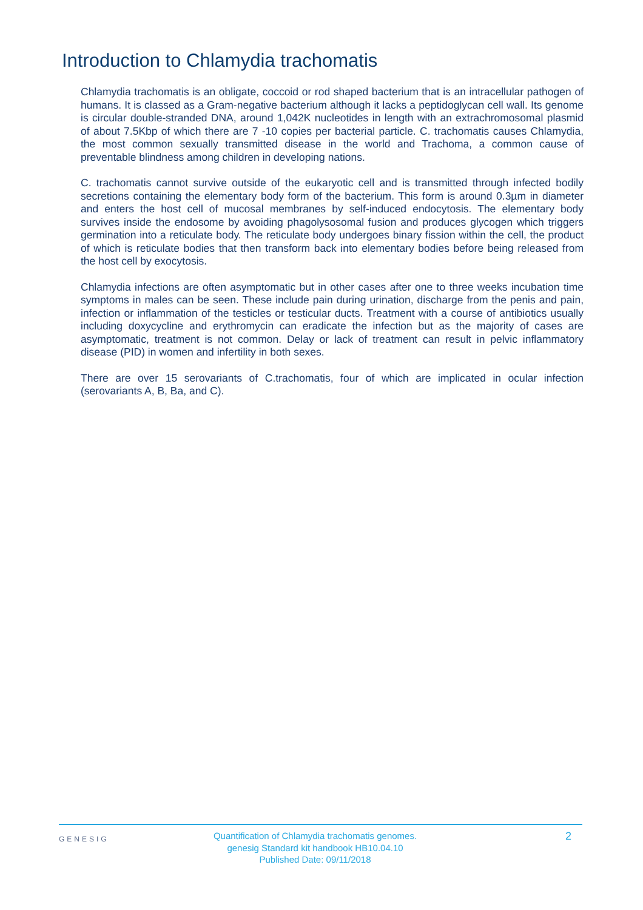Introduction to Chlamydia trachomatis
Chlamydia trachomatis is an obligate, coccoid or rod shaped bacterium that is an intracellular pathogen of humans. It is classed as a Gram-negative bacterium although it lacks a peptidoglycan cell wall. Its genome is circular double-stranded DNA, around 1,042K nucleotides in length with an extrachromosomal plasmid of about 7.5Kbp of which there are 7 -10 copies per bacterial particle. C. trachomatis causes Chlamydia, the most common sexually transmitted disease in the world and Trachoma, a common cause of preventable blindness among children in developing nations.
C. trachomatis cannot survive outside of the eukaryotic cell and is transmitted through infected bodily secretions containing the elementary body form of the bacterium. This form is around 0.3µm in diameter and enters the host cell of mucosal membranes by self-induced endocytosis. The elementary body survives inside the endosome by avoiding phagolysosomal fusion and produces glycogen which triggers germination into a reticulate body. The reticulate body undergoes binary fission within the cell, the product of which is reticulate bodies that then transform back into elementary bodies before being released from the host cell by exocytosis.
Chlamydia infections are often asymptomatic but in other cases after one to three weeks incubation time symptoms in males can be seen. These include pain during urination, discharge from the penis and pain, infection or inflammation of the testicles or testicular ducts. Treatment with a course of antibiotics usually including doxycycline and erythromycin can eradicate the infection but as the majority of cases are asymptomatic, treatment is not common. Delay or lack of treatment can result in pelvic inflammatory disease (PID) in women and infertility in both sexes.
There are over 15 serovariants of C.trachomatis, four of which are implicated in ocular infection (serovariants A, B, Ba, and C).
GENESIG
Quantification of Chlamydia trachomatis genomes.
genesig Standard kit handbook HB10.04.10
Published Date: 09/11/2018
2